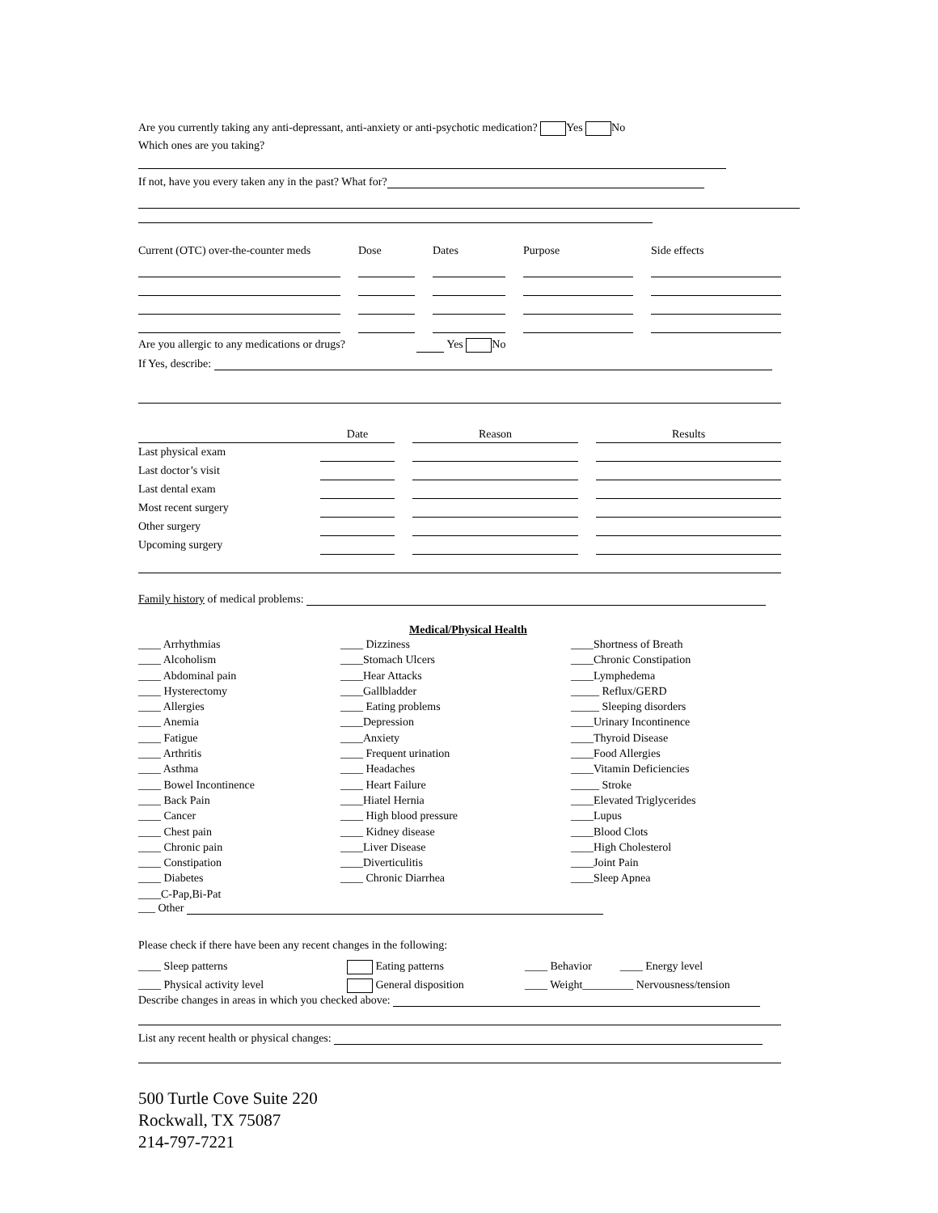Are you currently taking any anti-depressant, anti-anxiety or anti-psychotic medication? Yes No
Which ones are you taking?
If not, have you every taken any in the past? What for?
| Current (OTC) over-the-counter meds | | Dose | | Dates | | Purpose | | Side effects |
| --- | --- | --- | --- | --- | --- | --- | --- | --- |
Are you allergic to any medications or drugs? Yes No
If Yes, describe:
| | Date | | Reason | | Results |
| --- | --- | --- | --- | --- | --- |
| Last physical exam | | | | | |
| Last doctor’s visit | | | | | |
| Last dental exam | | | | | |
| Most recent surgery | | | | | |
| Other surgery | | | | | |
| Upcoming surgery | | | | | |
Family history of medical problems:
Medical/Physical Health
____ Arrhythmias
____ Alcoholism
____ Abdominal pain
____ Hysterectomy
____ Allergies
____ Anemia
____ Fatigue
____ Arthritis
____ Asthma
____ Bowel Incontinence
____ Back Pain
____ Cancer
____ Chest pain
____ Chronic pain
____ Constipation
____ Diabetes
____C-Pap,Bi-Pat
____ Dizziness
____Stomach Ulcers
____Hear Attacks
____Gallbladder
____ Eating problems
____Depression
____Anxiety
____ Frequent urination
____ Headaches
____ Heart Failure
____Hiatel Hernia
____ High blood pressure
____ Kidney disease
____Liver Disease
____Diverticulitis
____ Chronic Diarrhea
____Shortness of Breath
____Chronic Constipation
____Lymphedema
_____ Reflux/GERD
_____ Sleeping disorders
____Urinary Incontinence
____Thyroid Disease
____Food Allergies
____Vitamin Deficiencies
_____ Stroke
____Elevated Triglycerides
____Lupus
____Blood Clots
____High Cholesterol
____Joint Pain
____Sleep Apnea
___ Other
Please check if there have been any recent changes in the following:
____ Sleep patterns
____ Physical activity level
Eating patterns
General disposition
____ Behavior ____ Energy level
____ Weight_________ Nervousness/tension
Describe changes in areas in which you checked above:
List any recent health or physical changes:
500 Turtle Cove Suite 220
Rockwall, TX 75087
214-797-7221